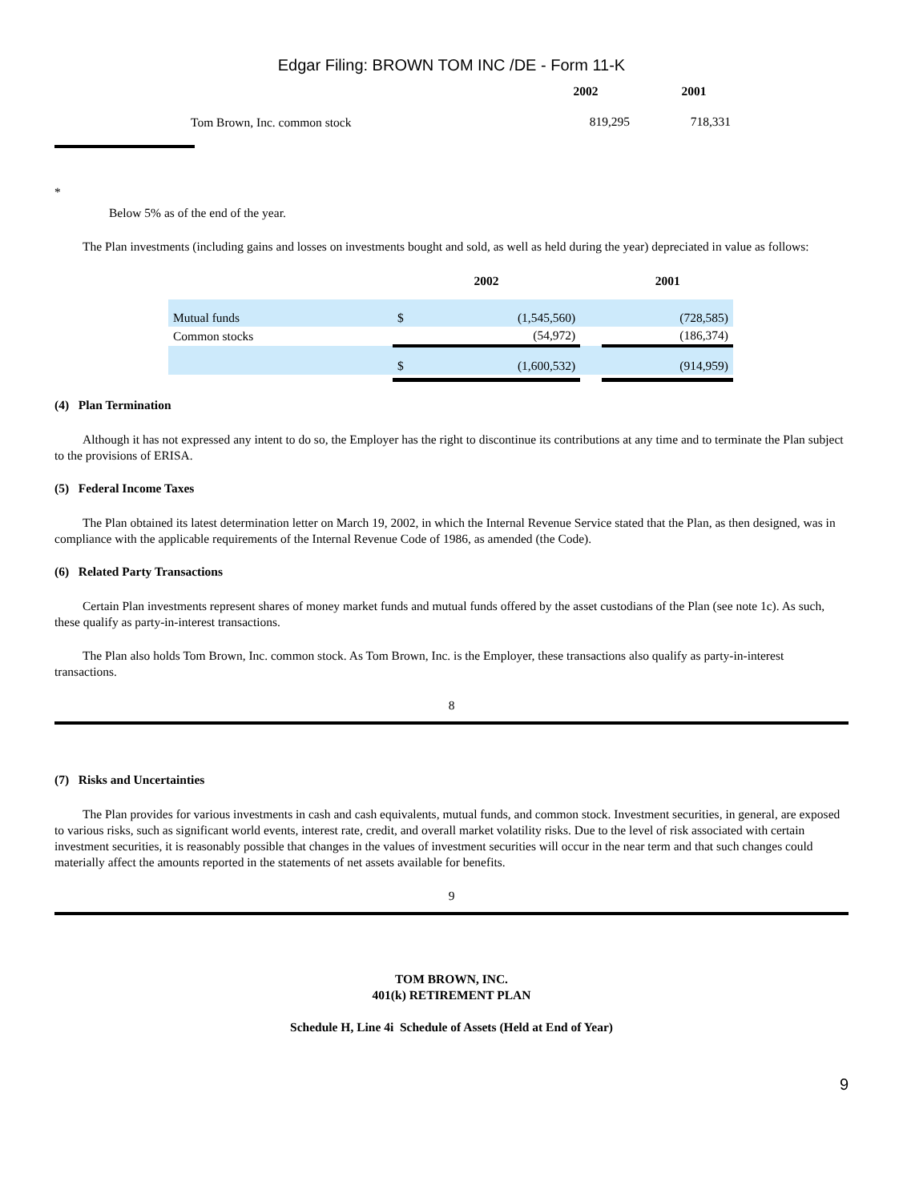Edgar Filing: BROWN TOM INC /DE - Form 11-K
| | 2002 | | 2001 |
| Tom Brown, Inc. common stock | 819,295 | | 718,331 |
*
Below 5% as of the end of the year.
The Plan investments (including gains and losses on investments bought and sold, as well as held during the year) depreciated in value as follows:
| | | 2002 | | | 2001 |
| Mutual funds | | $ | (1,545,560) | | (728,585) |
| Common stocks | | | (54,972) | | (186,374) |
| | | $ | (1,600,532) | | (914,959) |
(4) Plan Termination
Although it has not expressed any intent to do so, the Employer has the right to discontinue its contributions at any time and to terminate the Plan subject to the provisions of ERISA.
(5) Federal Income Taxes
The Plan obtained its latest determination letter on March 19, 2002, in which the Internal Revenue Service stated that the Plan, as then designed, was in compliance with the applicable requirements of the Internal Revenue Code of 1986, as amended (the Code).
(6) Related Party Transactions
Certain Plan investments represent shares of money market funds and mutual funds offered by the asset custodians of the Plan (see note 1c). As such, these qualify as party-in-interest transactions.
The Plan also holds Tom Brown, Inc. common stock. As Tom Brown, Inc. is the Employer, these transactions also qualify as party-in-interest transactions.
8
(7) Risks and Uncertainties
The Plan provides for various investments in cash and cash equivalents, mutual funds, and common stock. Investment securities, in general, are exposed to various risks, such as significant world events, interest rate, credit, and overall market volatility risks. Due to the level of risk associated with certain investment securities, it is reasonably possible that changes in the values of investment securities will occur in the near term and that such changes could materially affect the amounts reported in the statements of net assets available for benefits.
9
TOM BROWN, INC.
401(k) RETIREMENT PLAN
Schedule H, Line 4i Schedule of Assets (Held at End of Year)
9